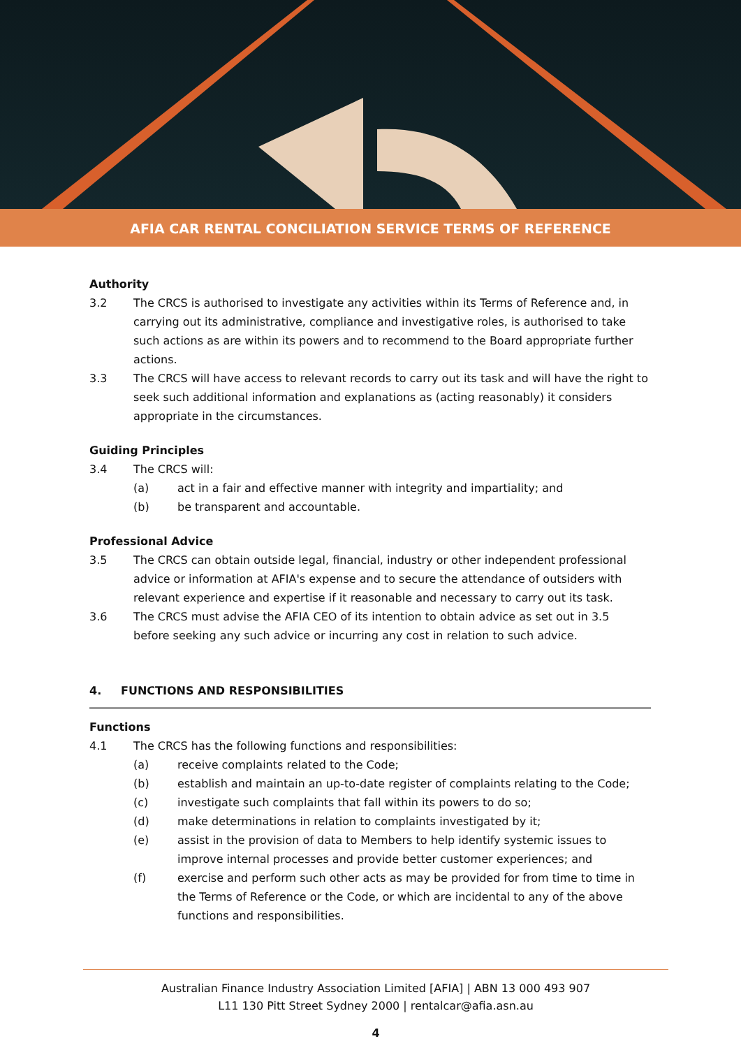AFIA CAR RENTAL CONCILIATION SERVICE TERMS OF REFERENCE
Authority
3.2 The CRCS is authorised to investigate any activities within its Terms of Reference and, in carrying out its administrative, compliance and investigative roles, is authorised to take such actions as are within its powers and to recommend to the Board appropriate further actions.
3.3 The CRCS will have access to relevant records to carry out its task and will have the right to seek such additional information and explanations as (acting reasonably) it considers appropriate in the circumstances.
Guiding Principles
3.4 The CRCS will:
(a) act in a fair and effective manner with integrity and impartiality; and
(b) be transparent and accountable.
Professional Advice
3.5 The CRCS can obtain outside legal, financial, industry or other independent professional advice or information at AFIA's expense and to secure the attendance of outsiders with relevant experience and expertise if it reasonable and necessary to carry out its task.
3.6 The CRCS must advise the AFIA CEO of its intention to obtain advice as set out in 3.5 before seeking any such advice or incurring any cost in relation to such advice.
4. FUNCTIONS AND RESPONSIBILITIES
Functions
4.1 The CRCS has the following functions and responsibilities:
(a) receive complaints related to the Code;
(b) establish and maintain an up-to-date register of complaints relating to the Code;
(c) investigate such complaints that fall within its powers to do so;
(d) make determinations in relation to complaints investigated by it;
(e) assist in the provision of data to Members to help identify systemic issues to improve internal processes and provide better customer experiences; and
(f) exercise and perform such other acts as may be provided for from time to time in the Terms of Reference or the Code, or which are incidental to any of the above functions and responsibilities.
Australian Finance Industry Association Limited [AFIA] | ABN 13 000 493 907
L11 130 Pitt Street Sydney 2000 | rentalcar@afia.asn.au
4